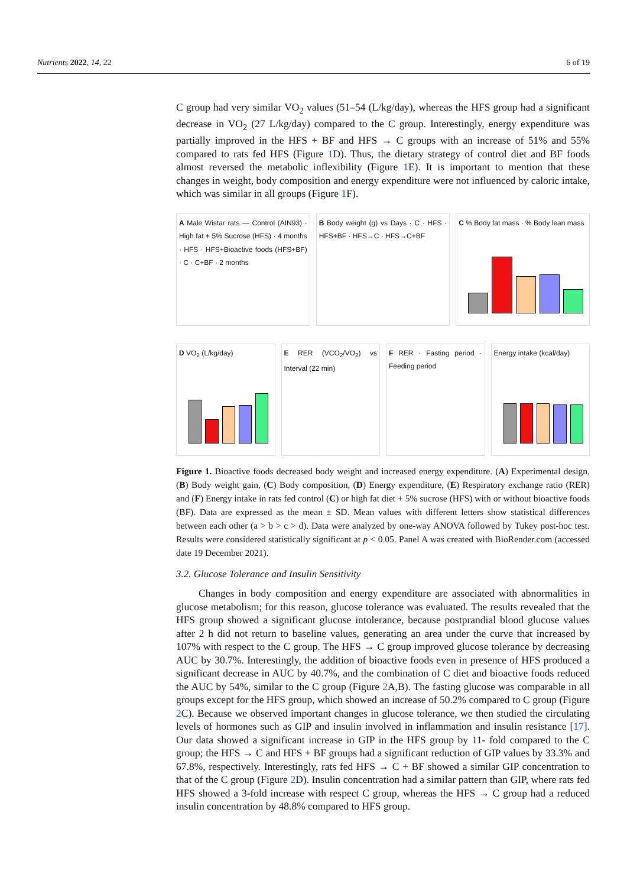Nutrients 2022, 14, 22 6 of 19
C group had very similar VO<sub>2</sub> values (51–54 (L/kg/day), whereas the HFS group had a significant decrease in VO<sub>2</sub> (27 L/kg/day) compared to the C group. Interestingly, energy expenditure was partially improved in the HFS + BF and HFS → C groups with an increase of 51% and 55% compared to rats fed HFS (Figure 1 D). Thus, the dietary strategy of control diet and BF foods almost reversed the metabolic inflexibility (Figure 1 E). It is important to mention that these changes in weight, body composition and energy expenditure were not influenced by caloric intake, which was similar in all groups (Figure 1 F).
A Male Wistar rats — Control (AIN93) · High fat + 5% Sucrose (HFS) · 4 months · HFS · HFS+Bioactive foods (HFS+BF) · C · C+BF · 2 months
B Body weight (g) vs Days · C · HFS · HFS+BF · HFS→C · HFS→C+BF
C % Body fat mass · % Body lean mass
D VO<sub>2</sub> (L/kg/day) E RER (VCO<sub>2</sub>/VO<sub>2</sub>) vs Interval (22 min)
F RER · Fasting period · Feeding period
Energy intake (kcal/day)
Figure 1. Bioactive foods decreased body weight and increased energy expenditure. (A) Experimental design, (B) Body weight gain, (C) Body composition, (D) Energy expenditure, (E) Respiratory exchange ratio (RER) and (F) Energy intake in rats fed control (C) or high fat diet + 5% sucrose (HFS) with or without bioactive foods (BF). Data are expressed as the mean ± SD. Mean values with different letters show statistical differences between each other (a > b > c > d). Data were analyzed by one-way ANOVA followed by Tukey post-hoc test. Results were considered statistically significant at p < 0.05. Panel A was created with BioRender.com (accessed date 19 December 2021).
3.2. Glucose Tolerance and Insulin Sensitivity
Changes in body composition and energy expenditure are associated with abnormalities in glucose metabolism; for this reason, glucose tolerance was evaluated. The results revealed that the HFS group showed a significant glucose intolerance, because postprandial blood glucose values after 2 h did not return to baseline values, generating an area under the curve that increased by 107% with respect to the C group. The HFS → C group improved glucose tolerance by decreasing AUC by 30.7%. Interestingly, the addition of bioactive foods even in presence of HFS produced a significant decrease in AUC by 40.7%, and the combination of C diet and bioactive foods reduced the AUC by 54%, similar to the C group (Figure 2 A,B). The fasting glucose was comparable in all groups except for the HFS group, which showed an increase of 50.2% compared to C group (Figure 2 C). Because we observed important changes in glucose tolerance, we then studied the circulating levels of hormones such as GIP and insulin involved in inflammation and insulin resistance [17]. Our data showed a significant increase in GIP in the HFS group by 11- fold compared to the C group; the HFS → C and HFS + BF groups had a significant reduction of GIP values by 33.3% and 67.8%, respectively. Interestingly, rats fed HFS → C + BF showed a similar GIP concentration to that of the C group (Figure 2 D). Insulin concentration had a similar pattern than GIP, where rats fed HFS showed a 3-fold increase with respect C group, whereas the HFS → C group had a reduced insulin concentration by 48.8% compared to HFS group.